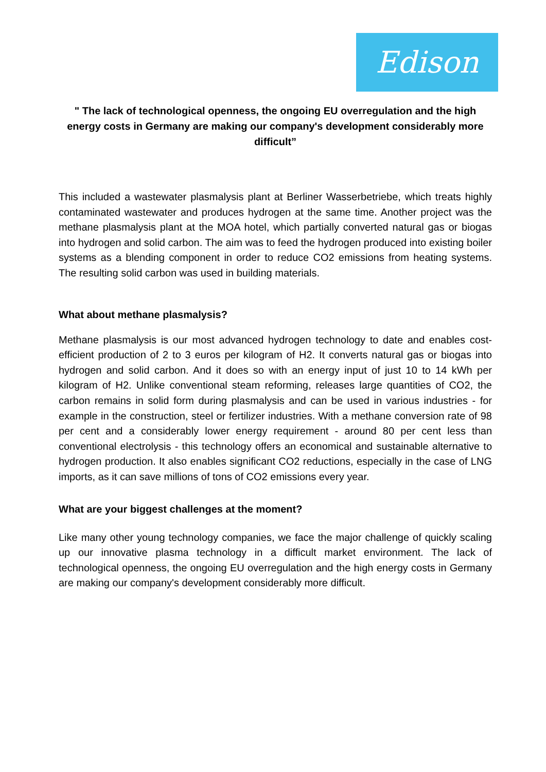Edison
" The lack of technological openness, the ongoing EU overregulation and the high energy costs in Germany are making our company's development considerably more difficult”
This included a wastewater plasmalysis plant at Berliner Wasserbetriebe, which treats highly contaminated wastewater and produces hydrogen at the same time. Another project was the methane plasmalysis plant at the MOA hotel, which partially converted natural gas or biogas into hydrogen and solid carbon. The aim was to feed the hydrogen produced into existing boiler systems as a blending component in order to reduce CO2 emissions from heating systems. The resulting solid carbon was used in building materials.
What about methane plasmalysis?
Methane plasmalysis is our most advanced hydrogen technology to date and enables cost-efficient production of 2 to 3 euros per kilogram of H2. It converts natural gas or biogas into hydrogen and solid carbon. And it does so with an energy input of just 10 to 14 kWh per kilogram of H2. Unlike conventional steam reforming, releases large quantities of CO2, the carbon remains in solid form during plasmalysis and can be used in various industries - for example in the construction, steel or fertilizer industries. With a methane conversion rate of 98 per cent and a considerably lower energy requirement - around 80 per cent less than conventional electrolysis - this technology offers an economical and sustainable alternative to hydrogen production. It also enables significant CO2 reductions, especially in the case of LNG imports, as it can save millions of tons of CO2 emissions every year.
What are your biggest challenges at the moment?
Like many other young technology companies, we face the major challenge of quickly scaling up our innovative plasma technology in a difficult market environment. The lack of technological openness, the ongoing EU overregulation and the high energy costs in Germany are making our company's development considerably more difficult.